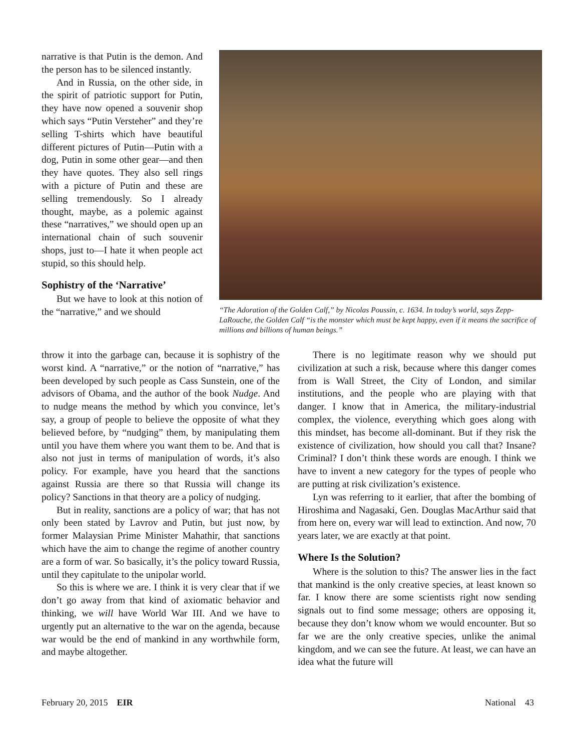narrative is that Putin is the demon. And the person has to be silenced instantly.
And in Russia, on the other side, in the spirit of patriotic support for Putin, they have now opened a souvenir shop which says “Putin Versteher” and they’re selling T-shirts which have beautiful different pictures of Putin—Putin with a dog, Putin in some other gear—and then they have quotes. They also sell rings with a picture of Putin and these are selling tremendously. So I already thought, maybe, as a polemic against these “narratives,” we should open up an international chain of such souvenir shops, just to—I hate it when people act stupid, so this should help.
Sophistry of the ‘Narrative’
But we have to look at this notion of the “narrative,” and we should
“The Adoration of the Golden Calf,” by Nicolas Poussin, c. 1634. In today’s world, says Zepp-LaRouche, the Golden Calf “is the monster which must be kept happy, even if it means the sacrifice of millions and billions of human beings.”
throw it into the garbage can, because it is sophistry of the worst kind. A “narrative,” or the notion of “narrative,” has been developed by such people as Cass Sunstein, one of the advisors of Obama, and the author of the book Nudge. And to nudge means the method by which you convince, let’s say, a group of people to believe the opposite of what they believed before, by “nudging” them, by manipulating them until you have them where you want them to be. And that is also not just in terms of manipulation of words, it’s also policy. For example, have you heard that the sanctions against Russia are there so that Russia will change its policy? Sanctions in that theory are a policy of nudging.
But in reality, sanctions are a policy of war; that has not only been stated by Lavrov and Putin, but just now, by former Malaysian Prime Minister Mahathir, that sanctions which have the aim to change the regime of another country are a form of war. So basically, it’s the policy toward Russia, until they capitulate to the unipolar world.
So this is where we are. I think it is very clear that if we don’t go away from that kind of axiomatic behavior and thinking, we will have World War III. And we have to urgently put an alternative to the war on the agenda, because war would be the end of mankind in any worthwhile form, and maybe altogether.
There is no legitimate reason why we should put civilization at such a risk, because where this danger comes from is Wall Street, the City of London, and similar institutions, and the people who are playing with that danger. I know that in America, the military-industrial complex, the violence, everything which goes along with this mindset, has become all-dominant. But if they risk the existence of civilization, how should you call that? Insane? Criminal? I don’t think these words are enough. I think we have to invent a new category for the types of people who are putting at risk civilization’s existence.
Lyn was referring to it earlier, that after the bombing of Hiroshima and Nagasaki, Gen. Douglas MacArthur said that from here on, every war will lead to extinction. And now, 70 years later, we are exactly at that point.
Where Is the Solution?
Where is the solution to this? The answer lies in the fact that mankind is the only creative species, at least known so far. I know there are some scientists right now sending signals out to find some message; others are opposing it, because they don’t know whom we would encounter. But so far we are the only creative species, unlike the animal kingdom, and we can see the future. At least, we can have an idea what the future will
February 20, 2015 EIR National 43